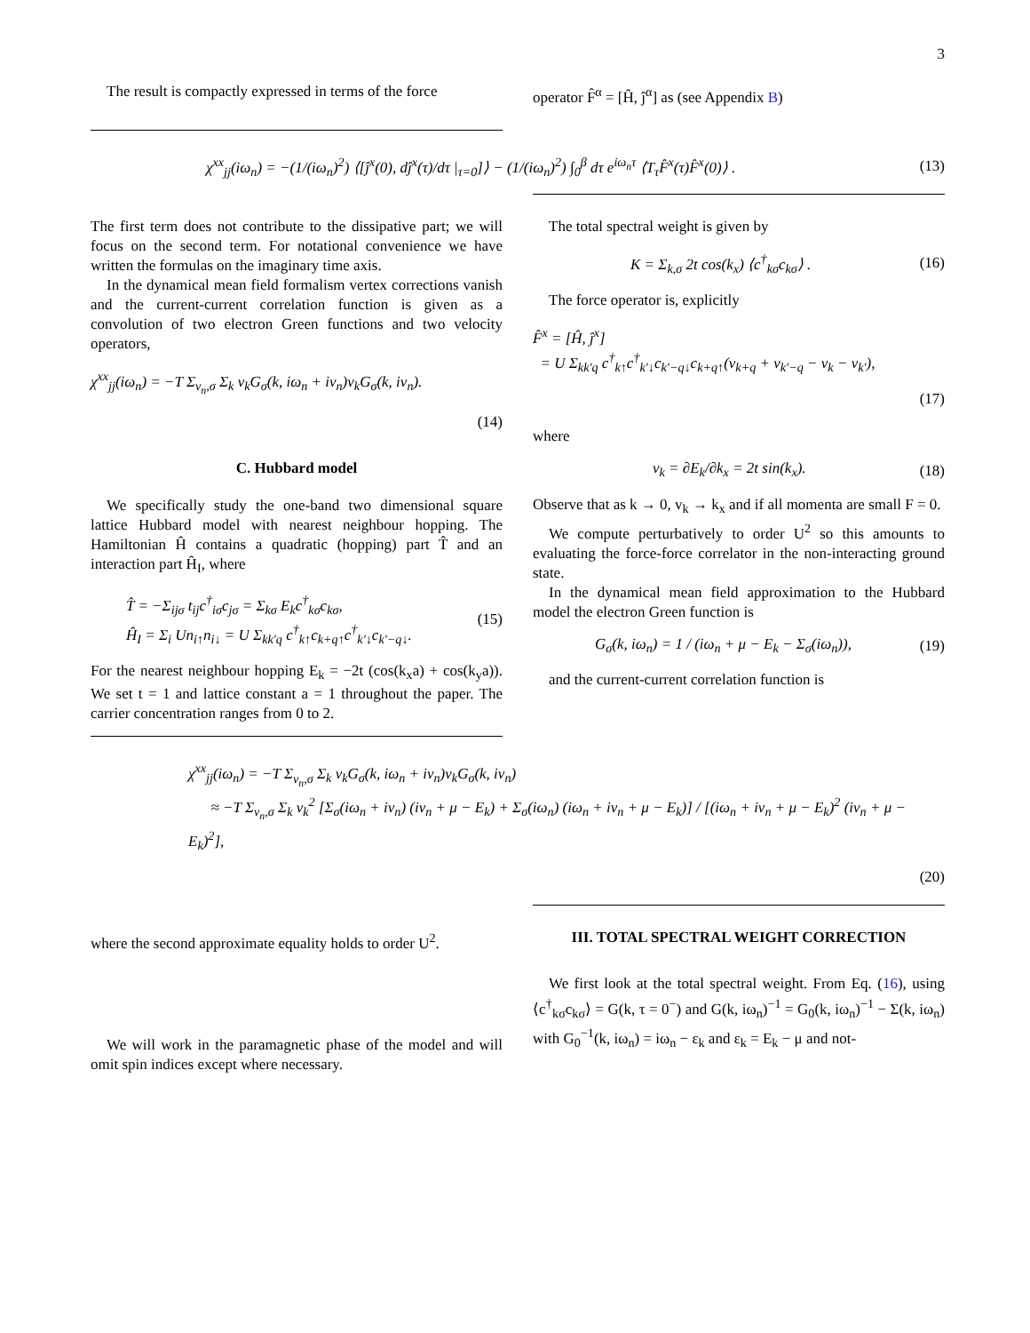3
The result is compactly expressed in terms of the force
operator F̂<sup>α</sup> = [Ĥ, ĵ<sup>α</sup>] as (see Appendix B)
χ<sup>xx</sup><sub>jj</sub>(iω<sub>n</sub>) = −(1/(iω<sub>n</sub>)<sup>2</sup>) ⟨[ĵ<sup>x</sup>(0), dĵ<sup>x</sup>(τ)/dτ |<sub>τ=0</sub>]⟩ − (1/(iω<sub>n</sub>)<sup>2</sup>) ∫<sub>0</sub><sup>β</sup> dτ e<sup>iω<sub>n</sub>τ</sup> ⟨T<sub>τ</sub>F̂<sup>x</sup>(τ)F̂<sup>x</sup>(0)⟩ . (13)
The first term does not contribute to the dissipative part; we will focus on the second term. For notational convenience we have written the formulas on the imaginary time axis.
In the dynamical mean field formalism vertex corrections vanish and the current-current correlation function is given as a convolution of two electron Green functions and two velocity operators,
χ<sup>xx</sup><sub>jj</sub>(iω<sub>n</sub>) = −T Σ<sub>ν<sub>n</sub>,σ</sub> Σ<sub>k</sub> v<sub>k</sub>G<sub>σ</sub>(k, iω<sub>n</sub> + iν<sub>n</sub>)v<sub>k</sub>G<sub>σ</sub>(k, iν<sub>n</sub>).
(14)
C. Hubbard model
We specifically study the one-band two dimensional square lattice Hubbard model with nearest neighbour hopping. The Hamiltonian Ĥ contains a quadratic (hopping) part T̂ and an interaction part Ĥ<sub>I</sub>, where
T̂ = −Σ<sub>ijσ</sub> t<sub>ij</sub>c<sup>†</sup><sub>iσ</sub>c<sub>jσ</sub> = Σ<sub>kσ</sub> E<sub>k</sub>c<sup>†</sup><sub>kσ</sub>c<sub>kσ</sub>,
Ĥ<sub>I</sub> = Σ<sub>i</sub> Un<sub>i↑</sub>n<sub>i↓</sub> = U Σ<sub>kk′q</sub> c<sup>†</sup><sub>k↑</sub>c<sub>k+q↑</sub>c<sup>†</sup><sub>k′↓</sub>c<sub>k′−q↓</sub>. (15)
For the nearest neighbour hopping E<sub>k</sub> = −2t (cos(k<sub>x</sub>a) + cos(k<sub>y</sub>a)). We set t = 1 and lattice constant a = 1 throughout the paper. The carrier concentration ranges from 0 to 2.
The total spectral weight is given by
K = Σ<sub>k,σ</sub> 2t cos(k<sub>x</sub>) ⟨c<sup>†</sup><sub>kσ</sub>c<sub>kσ</sub>⟩ . (16)
The force operator is, explicitly
F̂<sup>x</sup> = [Ĥ, ĵ<sup>x</sup>]
= U Σ<sub>kk′q</sub> c<sup>†</sup><sub>k↑</sub>c<sup>†</sup><sub>k′↓</sub>c<sub>k′−q↓</sub>c<sub>k+q↑</sub>(v<sub>k+q</sub> + v<sub>k′−q</sub> − v<sub>k</sub> − v<sub>k′</sub>),
(17)
where
v<sub>k</sub> = ∂E<sub>k</sub>/∂k<sub>x</sub> = 2t sin(k<sub>x</sub>). (18)
Observe that as k → 0, v<sub>k</sub> → k<sub>x</sub> and if all momenta are small F = 0.
We compute perturbatively to order U<sup>2</sup> so this amounts to evaluating the force-force correlator in the non-interacting ground state.
In the dynamical mean field approximation to the Hubbard model the electron Green function is
G<sub>σ</sub>(k, iω<sub>n</sub>) = 1 / (iω<sub>n</sub> + μ − E<sub>k</sub> − Σ<sub>σ</sub>(iω<sub>n</sub>)), (19)
and the current-current correlation function is
χ<sup>xx</sup><sub>jj</sub>(iω<sub>n</sub>) = −T Σ<sub>ν<sub>n</sub>,σ</sub> Σ<sub>k</sub> v<sub>k</sub>G<sub>σ</sub>(k, iω<sub>n</sub> + iν<sub>n</sub>)v<sub>k</sub>G<sub>σ</sub>(k, iν<sub>n</sub>)
≈ −T Σ<sub>ν<sub>n</sub>,σ</sub> Σ<sub>k</sub> v<sub>k</sub><sup>2</sup> [Σ<sub>σ</sub>(iω<sub>n</sub> + iν<sub>n</sub>) (iν<sub>n</sub> + μ − E<sub>k</sub>) + Σ<sub>σ</sub>(iω<sub>n</sub>) (iω<sub>n</sub> + iν<sub>n</sub> + μ − E<sub>k</sub>)] / [(iω<sub>n</sub> + iν<sub>n</sub> + μ − E<sub>k</sub>)<sup>2</sup> (iν<sub>n</sub> + μ − E<sub>k</sub>)<sup>2</sup>],
(20)
where the second approximate equality holds to order U<sup>2</sup>.
We will work in the paramagnetic phase of the model and will omit spin indices except where necessary.
III. TOTAL SPECTRAL WEIGHT CORRECTION
We first look at the total spectral weight. From Eq. (16), using ⟨c<sup>†</sup><sub>kσ</sub>c<sub>kσ</sub>⟩ = G(k, τ = 0<sup>−</sup>) and G(k, iω<sub>n</sub>)<sup>−1</sup> = G<sub>0</sub>(k, iω<sub>n</sub>)<sup>−1</sup> − Σ(k, iω<sub>n</sub>) with G<sub>0</sub><sup>−1</sup>(k, iω<sub>n</sub>) = iω<sub>n</sub> − ε<sub>k</sub> and ε<sub>k</sub> = E<sub>k</sub> − μ and not-